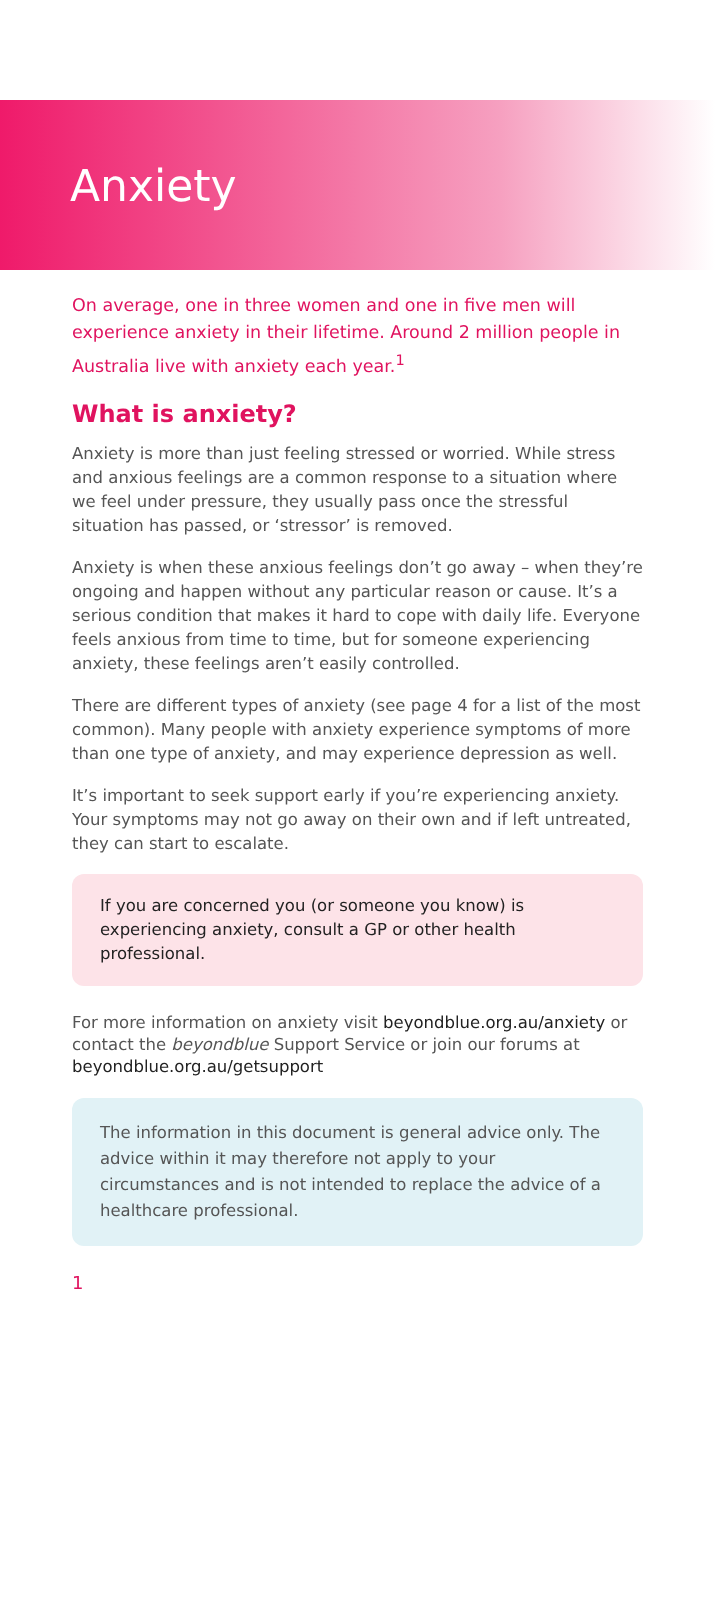Anxiety
On average, one in three women and one in five men will experience anxiety in their lifetime. Around 2 million people in Australia live with anxiety each year.<sup>1</sup>
What is anxiety?
Anxiety is more than just feeling stressed or worried. While stress and anxious feelings are a common response to a situation where we feel under pressure, they usually pass once the stressful situation has passed, or ‘stressor’ is removed.
Anxiety is when these anxious feelings don’t go away – when they’re ongoing and happen without any particular reason or cause. It’s a serious condition that makes it hard to cope with daily life. Everyone feels anxious from time to time, but for someone experiencing anxiety, these feelings aren’t easily controlled.
There are different types of anxiety (see page 4 for a list of the most common). Many people with anxiety experience symptoms of more than one type of anxiety, and may experience depression as well.
It’s important to seek support early if you’re experiencing anxiety. Your symptoms may not go away on their own and if left untreated, they can start to escalate.
If you are concerned you (or someone you know) is experiencing anxiety, consult a GP or other health professional.
For more information on anxiety visit beyondblue.org.au/anxiety or contact the beyondblue Support Service or join our forums at beyondblue.org.au/getsupport
The information in this document is general advice only. The advice within it may therefore not apply to your circumstances and is not intended to replace the advice of a healthcare professional.
1